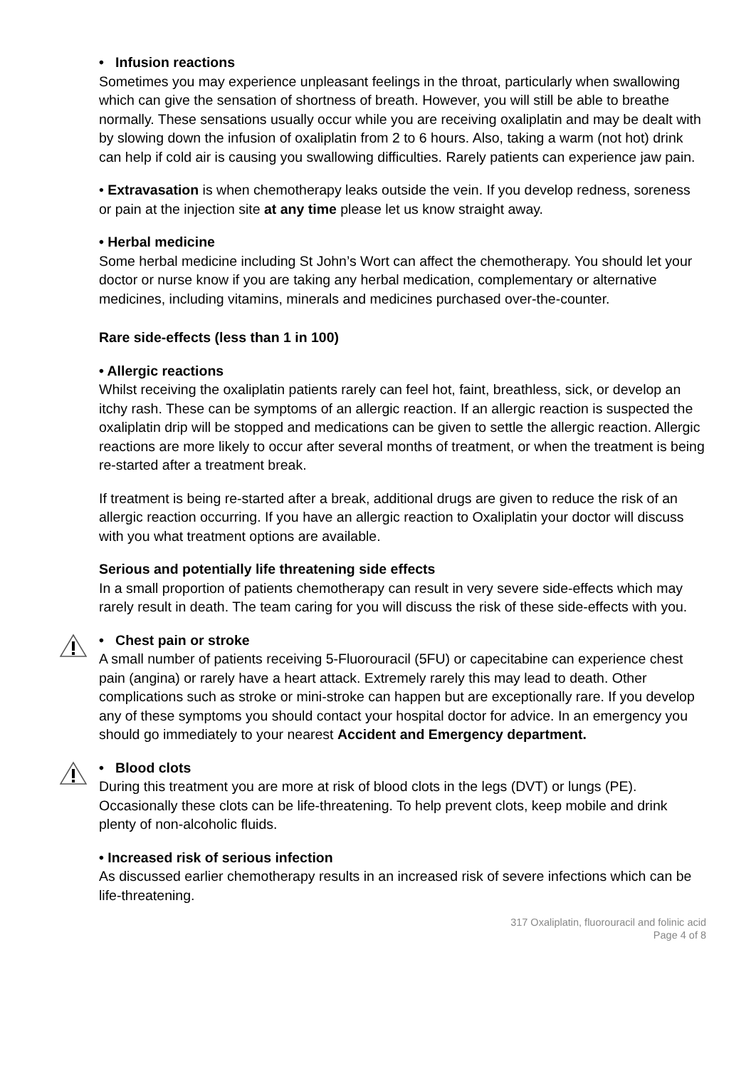• Infusion reactions
Sometimes you may experience unpleasant feelings in the throat, particularly when swallowing which can give the sensation of shortness of breath. However, you will still be able to breathe normally. These sensations usually occur while you are receiving oxaliplatin and may be dealt with by slowing down the infusion of oxaliplatin from 2 to 6 hours. Also, taking a warm (not hot) drink can help if cold air is causing you swallowing difficulties. Rarely patients can experience jaw pain.
• Extravasation is when chemotherapy leaks outside the vein. If you develop redness, soreness or pain at the injection site at any time please let us know straight away.
• Herbal medicine
Some herbal medicine including St John’s Wort can affect the chemotherapy. You should let your doctor or nurse know if you are taking any herbal medication, complementary or alternative medicines, including vitamins, minerals and medicines purchased over-the-counter.
Rare side-effects (less than 1 in 100)
• Allergic reactions
Whilst receiving the oxaliplatin patients rarely can feel hot, faint, breathless, sick, or develop an itchy rash. These can be symptoms of an allergic reaction. If an allergic reaction is suspected the oxaliplatin drip will be stopped and medications can be given to settle the allergic reaction. Allergic reactions are more likely to occur after several months of treatment, or when the treatment is being re-started after a treatment break.
If treatment is being re-started after a break, additional drugs are given to reduce the risk of an allergic reaction occurring. If you have an allergic reaction to Oxaliplatin your doctor will discuss with you what treatment options are available.
Serious and potentially life threatening side effects
In a small proportion of patients chemotherapy can result in very severe side-effects which may rarely result in death. The team caring for you will discuss the risk of these side-effects with you.
• Chest pain or stroke
A small number of patients receiving 5-Fluorouracil (5FU) or capecitabine can experience chest pain (angina) or rarely have a heart attack. Extremely rarely this may lead to death. Other complications such as stroke or mini-stroke can happen but are exceptionally rare. If you develop any of these symptoms you should contact your hospital doctor for advice. In an emergency you should go immediately to your nearest Accident and Emergency department.
• Blood clots
During this treatment you are more at risk of blood clots in the legs (DVT) or lungs (PE). Occasionally these clots can be life-threatening. To help prevent clots, keep mobile and drink plenty of non-alcoholic fluids.
• Increased risk of serious infection
As discussed earlier chemotherapy results in an increased risk of severe infections which can be life-threatening.
317 Oxaliplatin, fluorouracil and folinic acid
Page 4 of 8